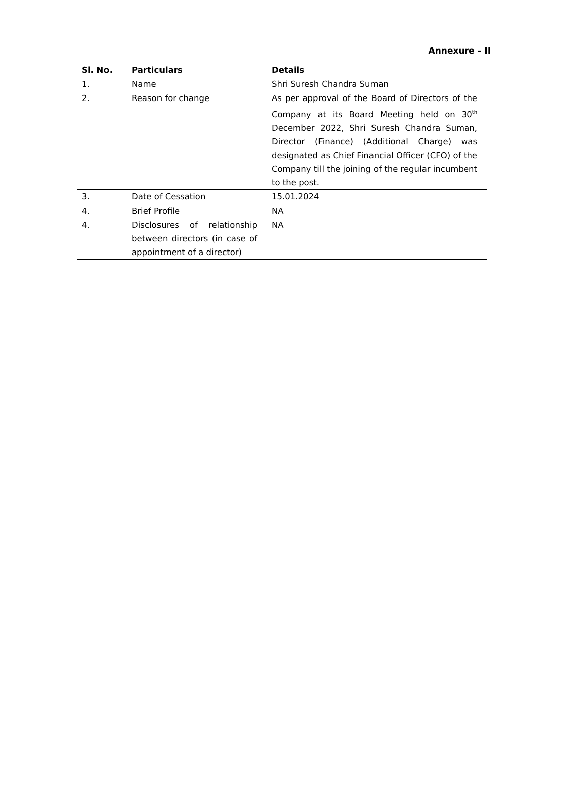Annexure - II
| Sl. No. | Particulars | Details |
| --- | --- | --- |
| 1. | Name | Shri Suresh Chandra Suman |
| 2. | Reason for change | As per approval of the Board of Directors of the Company at its Board Meeting held on 30<sup>th</sup> December 2022, Shri Suresh Chandra Suman, Director (Finance) (Additional Charge) was designated as Chief Financial Officer (CFO) of the Company till the joining of the regular incumbent to the post. |
| 3. | Date of Cessation | 15.01.2024 |
| 4. | Brief Profile | NA |
| 4. | Disclosures of relationship between directors (in case of appointment of a director) | NA |